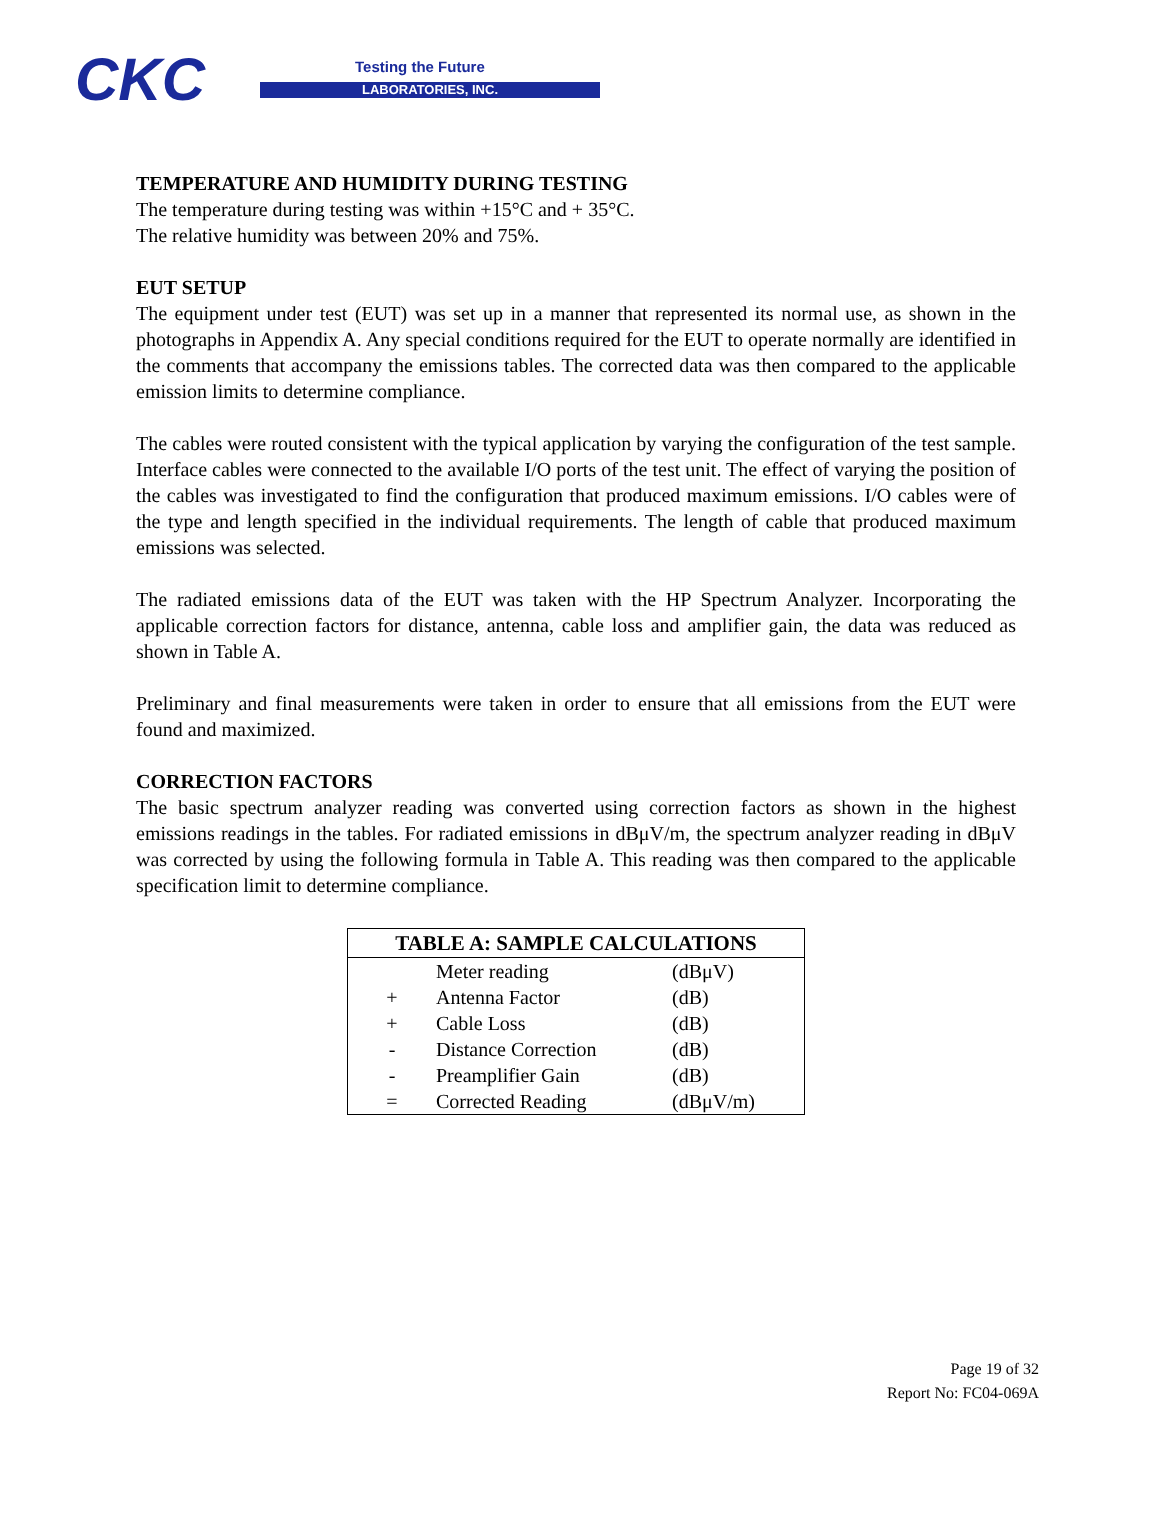CKC Testing the Future
LABORATORIES, INC.
TEMPERATURE AND HUMIDITY DURING TESTING
The temperature during testing was within +15°C and + 35°C.
The relative humidity was between 20% and 75%.
EUT SETUP
The equipment under test (EUT) was set up in a manner that represented its normal use, as shown in the photographs in Appendix A. Any special conditions required for the EUT to operate normally are identified in the comments that accompany the emissions tables. The corrected data was then compared to the applicable emission limits to determine compliance.
The cables were routed consistent with the typical application by varying the configuration of the test sample. Interface cables were connected to the available I/O ports of the test unit. The effect of varying the position of the cables was investigated to find the configuration that produced maximum emissions. I/O cables were of the type and length specified in the individual requirements. The length of cable that produced maximum emissions was selected.
The radiated emissions data of the EUT was taken with the HP Spectrum Analyzer. Incorporating the applicable correction factors for distance, antenna, cable loss and amplifier gain, the data was reduced as shown in Table A.
Preliminary and final measurements were taken in order to ensure that all emissions from the EUT were found and maximized.
CORRECTION FACTORS
The basic spectrum analyzer reading was converted using correction factors as shown in the highest emissions readings in the tables. For radiated emissions in dBμV/m, the spectrum analyzer reading in dBμV was corrected by using the following formula in Table A. This reading was then compared to the applicable specification limit to determine compliance.
| TABLE A: SAMPLE CALCULATIONS | | |
| --- | --- | --- |
| | Meter reading | (dBμV) |
| + | Antenna Factor | (dB) |
| + | Cable Loss | (dB) |
| - | Distance Correction | (dB) |
| - | Preamplifier Gain | (dB) |
| = | Corrected Reading | (dBμV/m) |
Page 19 of 32
Report No: FC04-069A